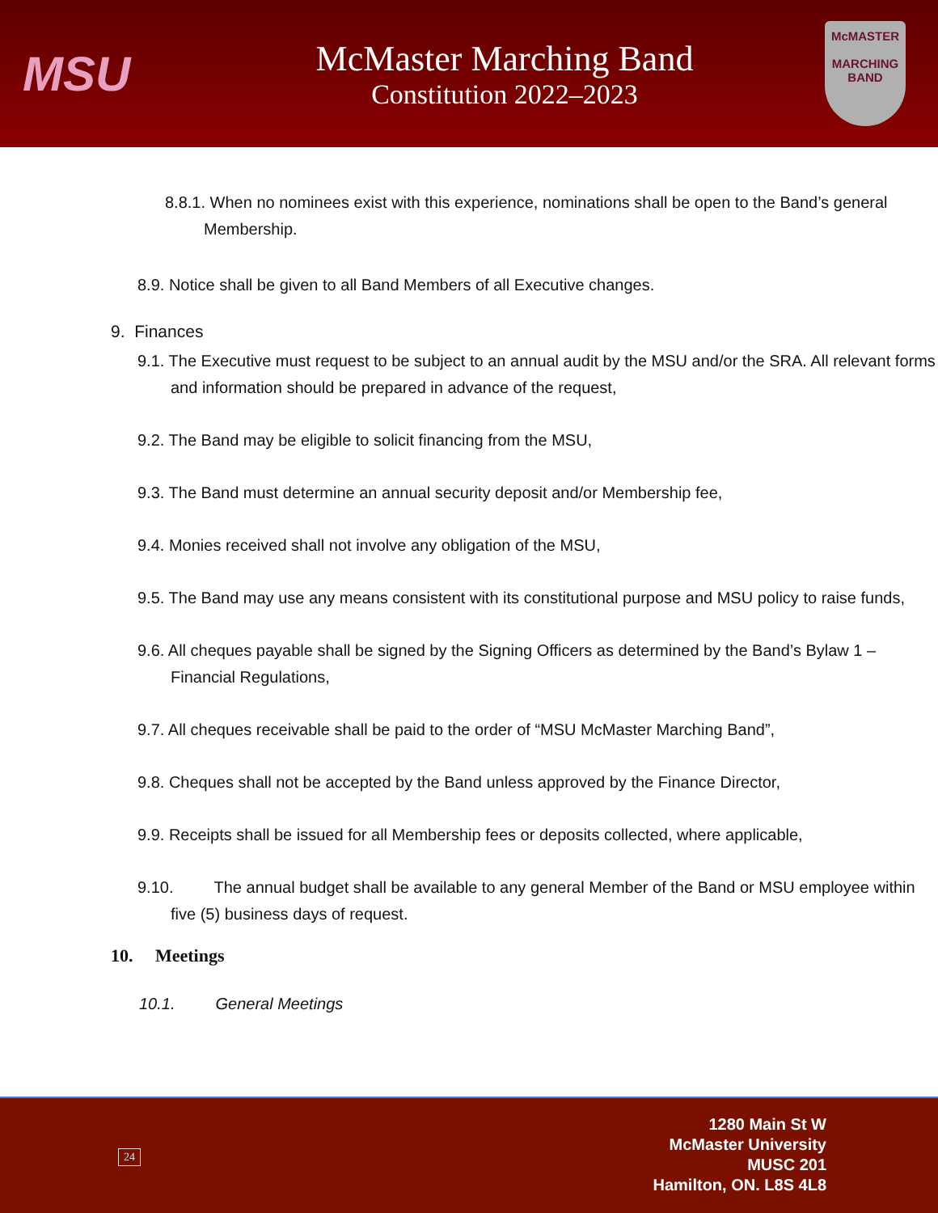MSU
McMaster Marching Band
Constitution 2022–2023
McMASTER
MARCHING
BAND
8.8.1. When no nominees exist with this experience, nominations shall be open to the Band’s general Membership.
8.9. Notice shall be given to all Band Members of all Executive changes.
9. Finances
9.1. The Executive must request to be subject to an annual audit by the MSU and/or the SRA. All relevant forms and information should be prepared in advance of the request,
9.2. The Band may be eligible to solicit financing from the MSU,
9.3. The Band must determine an annual security deposit and/or Membership fee,
9.4. Monies received shall not involve any obligation of the MSU,
9.5. The Band may use any means consistent with its constitutional purpose and MSU policy to raise funds,
9.6. All cheques payable shall be signed by the Signing Officers as determined by the Band’s Bylaw 1 – Financial Regulations,
9.7. All cheques receivable shall be paid to the order of “MSU McMaster Marching Band”,
9.8. Cheques shall not be accepted by the Band unless approved by the Finance Director,
9.9. Receipts shall be issued for all Membership fees or deposits collected, where applicable,
9.10. The annual budget shall be available to any general Member of the Band or MSU employee within five (5) business days of request.
10. Meetings
10.1. General Meetings
24
1280 Main St W
McMaster University
MUSC 201
Hamilton, ON. L8S 4L8